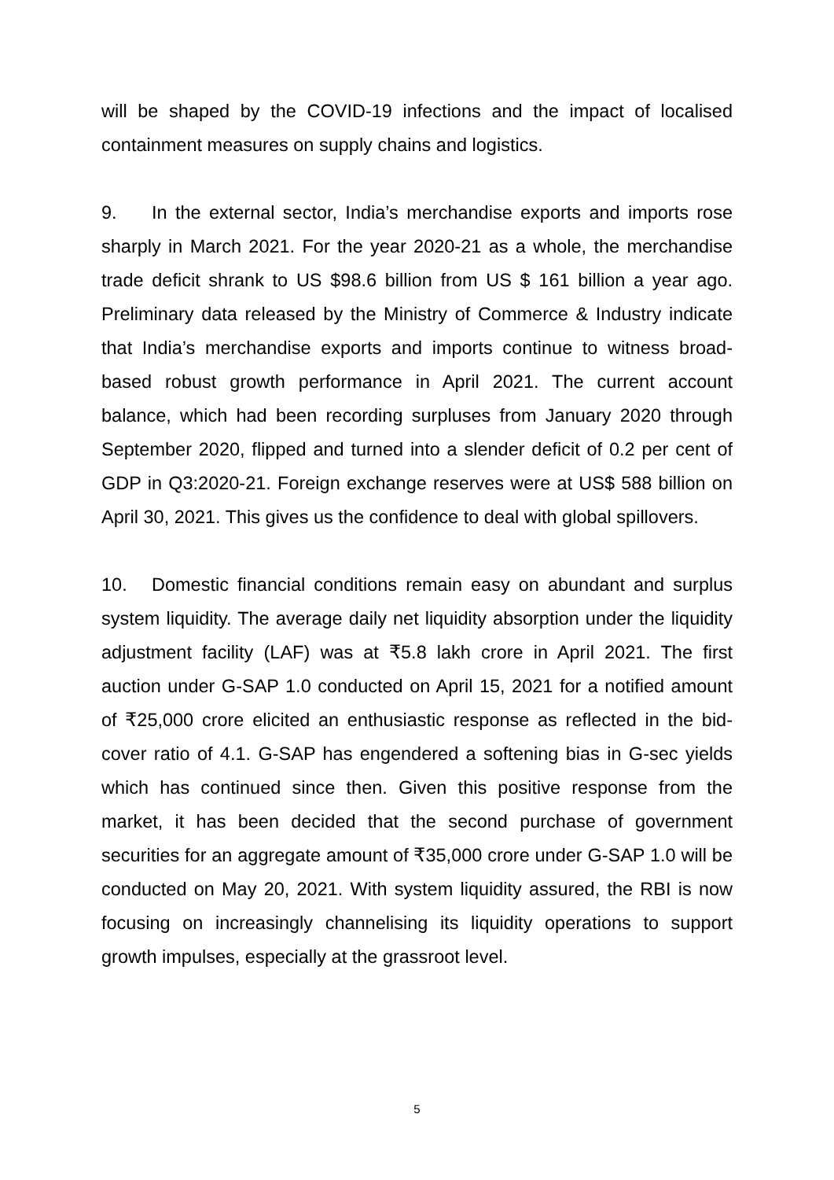will be shaped by the COVID-19 infections and the impact of localised containment measures on supply chains and logistics.
9. In the external sector, India’s merchandise exports and imports rose sharply in March 2021. For the year 2020-21 as a whole, the merchandise trade deficit shrank to US $98.6 billion from US $ 161 billion a year ago. Preliminary data released by the Ministry of Commerce & Industry indicate that India’s merchandise exports and imports continue to witness broad-based robust growth performance in April 2021. The current account balance, which had been recording surpluses from January 2020 through September 2020, flipped and turned into a slender deficit of 0.2 per cent of GDP in Q3:2020-21. Foreign exchange reserves were at US$ 588 billion on April 30, 2021. This gives us the confidence to deal with global spillovers.
10. Domestic financial conditions remain easy on abundant and surplus system liquidity. The average daily net liquidity absorption under the liquidity adjustment facility (LAF) was at ₹5.8 lakh crore in April 2021. The first auction under G-SAP 1.0 conducted on April 15, 2021 for a notified amount of ₹25,000 crore elicited an enthusiastic response as reflected in the bid-cover ratio of 4.1. G-SAP has engendered a softening bias in G-sec yields which has continued since then. Given this positive response from the market, it has been decided that the second purchase of government securities for an aggregate amount of ₹35,000 crore under G-SAP 1.0 will be conducted on May 20, 2021. With system liquidity assured, the RBI is now focusing on increasingly channelising its liquidity operations to support growth impulses, especially at the grassroot level.
5